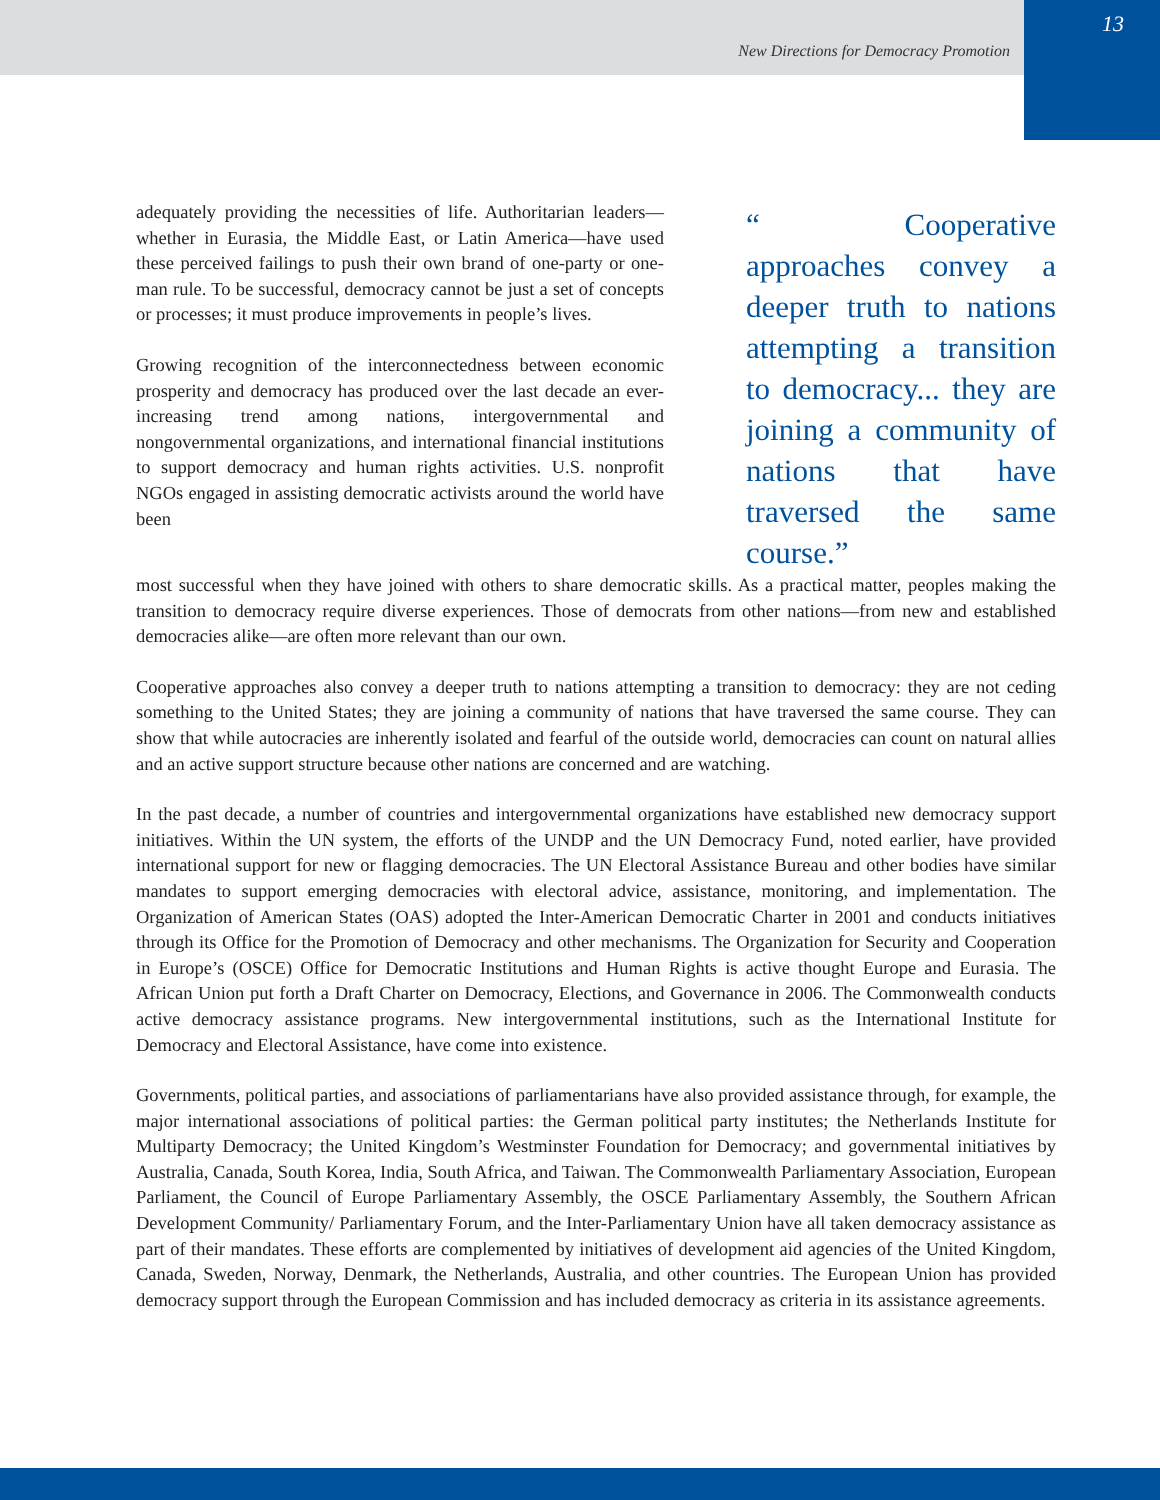New Directions for Democracy Promotion
13
adequately providing the necessities of life. Authoritarian leaders—whether in Eurasia, the Middle East, or Latin America—have used these perceived failings to push their own brand of one-party or one-man rule. To be successful, democracy cannot be just a set of concepts or processes; it must produce improvements in people’s lives.
Growing recognition of the interconnectedness between economic prosperity and democracy has produced over the last decade an ever-increasing trend among nations, intergovernmental and nongovernmental organizations, and international financial institutions to support democracy and human rights activities. U.S. nonprofit NGOs engaged in assisting democratic activists around the world have been
“ Cooperative approaches convey a deeper truth to nations attempting a transition to democracy... they are joining a community of nations that have traversed the same course.”
most successful when they have joined with others to share democratic skills. As a practical matter, peoples making the transition to democracy require diverse experiences. Those of democrats from other nations—from new and established democracies alike—are often more relevant than our own.
Cooperative approaches also convey a deeper truth to nations attempting a transition to democracy: they are not ceding something to the United States; they are joining a community of nations that have traversed the same course. They can show that while autocracies are inherently isolated and fearful of the outside world, democracies can count on natural allies and an active support structure because other nations are concerned and are watching.
In the past decade, a number of countries and intergovernmental organizations have established new democracy support initiatives. Within the UN system, the efforts of the UNDP and the UN Democracy Fund, noted earlier, have provided international support for new or flagging democracies. The UN Electoral Assistance Bureau and other bodies have similar mandates to support emerging democracies with electoral advice, assistance, monitoring, and implementation. The Organization of American States (OAS) adopted the Inter-American Democratic Charter in 2001 and conducts initiatives through its Office for the Promotion of Democracy and other mechanisms. The Organization for Security and Cooperation in Europe’s (OSCE) Office for Democratic Institutions and Human Rights is active thought Europe and Eurasia. The African Union put forth a Draft Charter on Democracy, Elections, and Governance in 2006. The Commonwealth conducts active democracy assistance programs. New intergovernmental institutions, such as the International Institute for Democracy and Electoral Assistance, have come into existence.
Governments, political parties, and associations of parliamentarians have also provided assistance through, for example, the major international associations of political parties: the German political party institutes; the Netherlands Institute for Multiparty Democracy; the United Kingdom’s Westminster Foundation for Democracy; and governmental initiatives by Australia, Canada, South Korea, India, South Africa, and Taiwan. The Commonwealth Parliamentary Association, European Parliament, the Council of Europe Parliamentary Assembly, the OSCE Parliamentary Assembly, the Southern African Development Community/ Parliamentary Forum, and the Inter-Parliamentary Union have all taken democracy assistance as part of their mandates. These efforts are complemented by initiatives of development aid agencies of the United Kingdom, Canada, Sweden, Norway, Denmark, the Netherlands, Australia, and other countries. The European Union has provided democracy support through the European Commission and has included democracy as criteria in its assistance agreements.